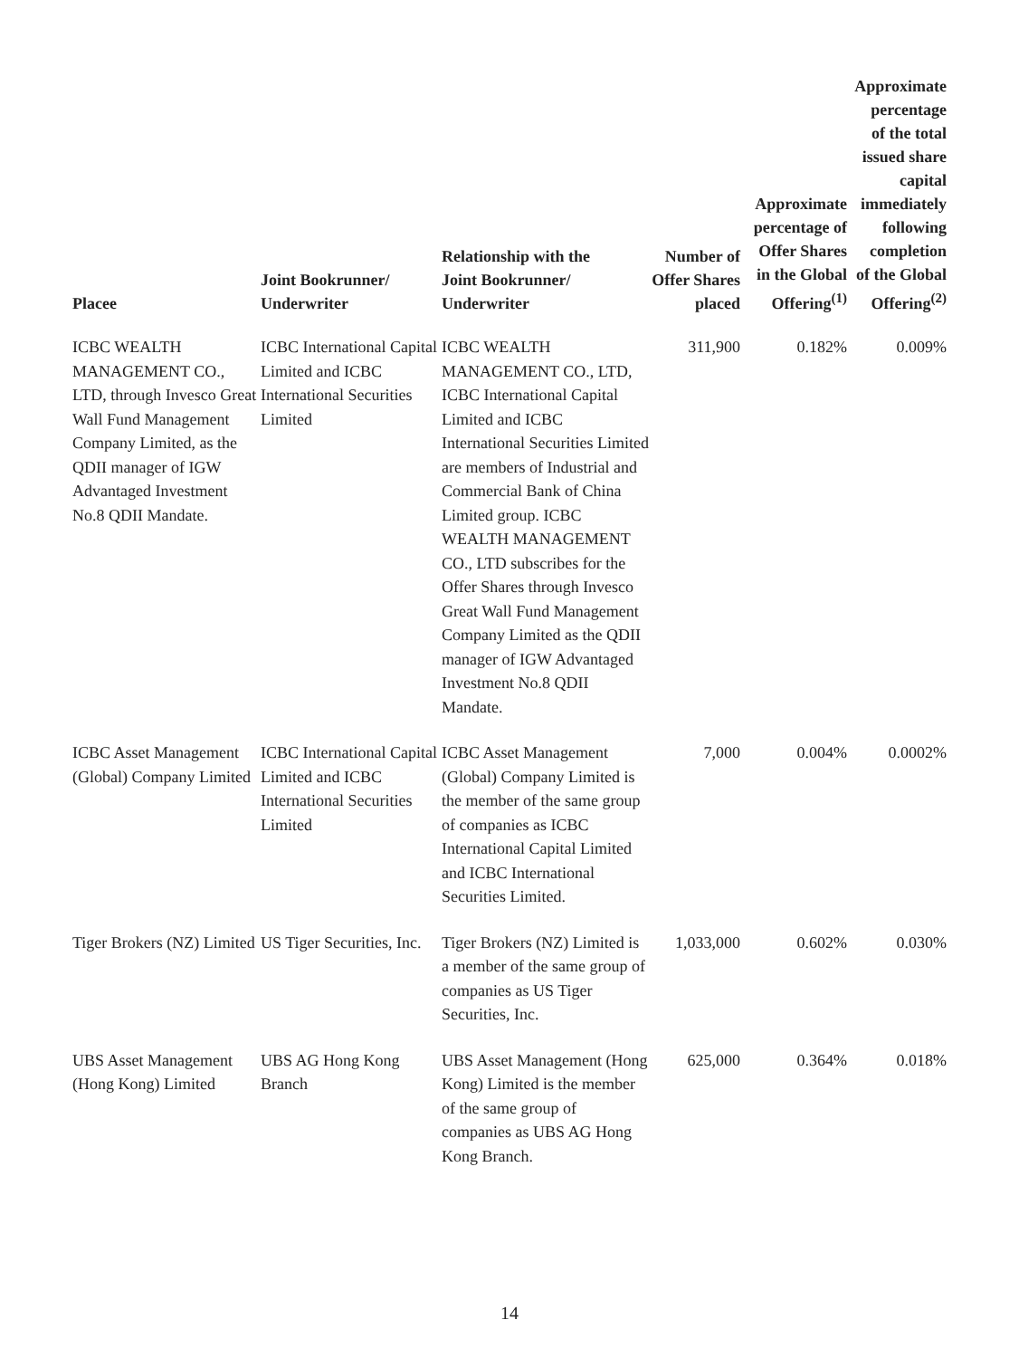| Placee | Joint Bookrunner/ Underwriter | Relationship with the Joint Bookrunner/ Underwriter | Number of Offer Shares placed | Approximate percentage of Offer Shares in the Global Offering<sup>(1)</sup> | Approximate percentage of the total issued share capital immediately following completion of the Global Offering<sup>(2)</sup> |
| --- | --- | --- | --- | --- | --- |
| ICBC WEALTH MANAGEMENT CO., LTD, through Invesco Great Wall Fund Management Company Limited, as the QDII manager of IGW Advantaged Investment No.8 QDII Mandate. | ICBC International Capital Limited and ICBC International Securities Limited | ICBC WEALTH MANAGEMENT CO., LTD, ICBC International Capital Limited and ICBC International Securities Limited are members of Industrial and Commercial Bank of China Limited group. ICBC WEALTH MANAGEMENT CO., LTD subscribes for the Offer Shares through Invesco Great Wall Fund Management Company Limited as the QDII manager of IGW Advantaged Investment No.8 QDII Mandate. | 311,900 | 0.182% | 0.009% |
| ICBC Asset Management (Global) Company Limited | ICBC International Capital Limited and ICBC International Securities Limited | ICBC Asset Management (Global) Company Limited is the member of the same group of companies as ICBC International Capital Limited and ICBC International Securities Limited. | 7,000 | 0.004% | 0.0002% |
| Tiger Brokers (NZ) Limited | US Tiger Securities, Inc. | Tiger Brokers (NZ) Limited is a member of the same group of companies as US Tiger Securities, Inc. | 1,033,000 | 0.602% | 0.030% |
| UBS Asset Management (Hong Kong) Limited | UBS AG Hong Kong Branch | UBS Asset Management (Hong Kong) Limited is the member of the same group of companies as UBS AG Hong Kong Branch. | 625,000 | 0.364% | 0.018% |
14